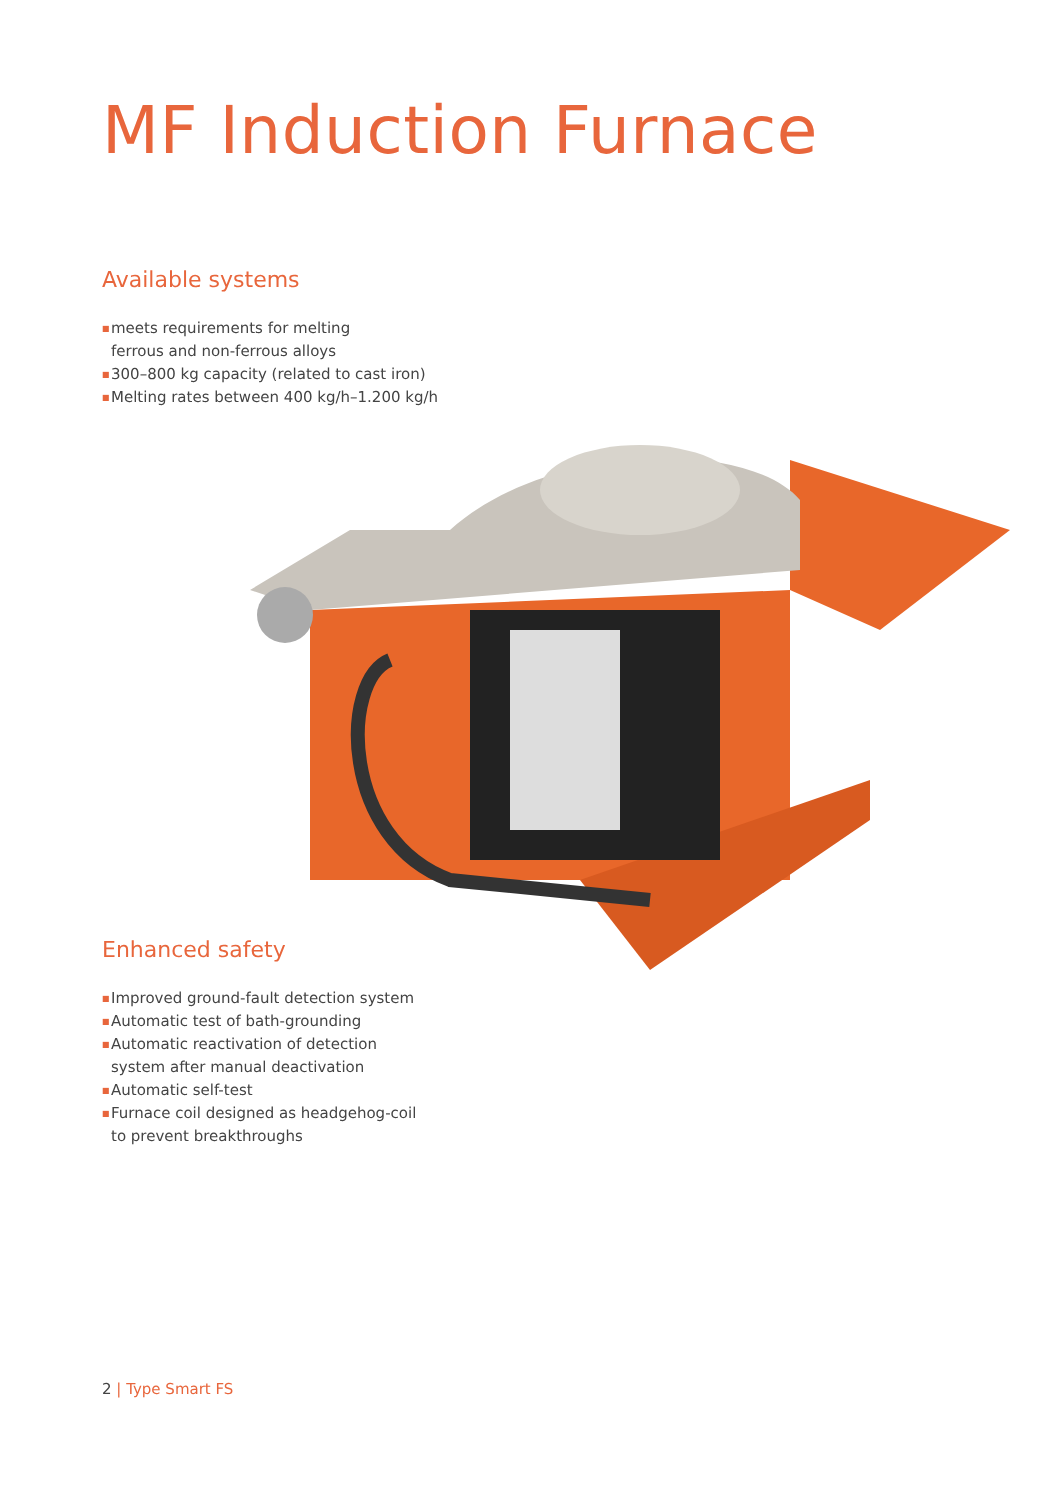MF Induction Furnace
Available systems
■ meets requirements for melting
ferrous and non-ferrous alloys
■ 300–800 kg capacity (related to cast iron)
■ Melting rates between 400 kg/h–1.200 kg/h
Enhanced safety
■ Improved ground-fault detection system
■ Automatic test of bath-grounding
■ Automatic reactivation of detection
system after manual deactivation
■ Automatic self-test
■ Furnace coil designed as headgehog-coil
to prevent breakthroughs
2 | Type Smart FS